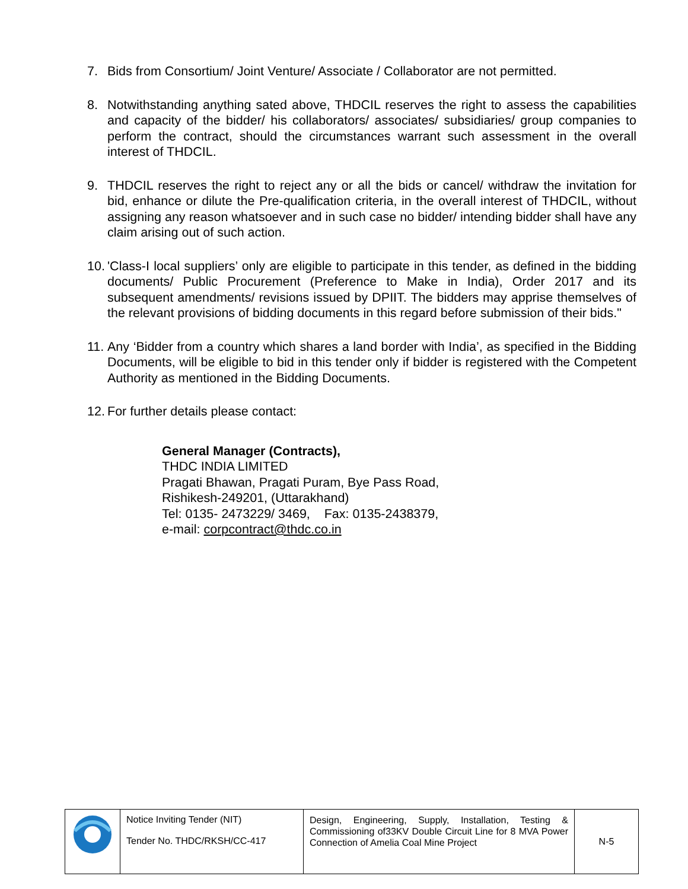7. Bids from Consortium/ Joint Venture/ Associate / Collaborator are not permitted.
8. Notwithstanding anything sated above, THDCIL reserves the right to assess the capabilities and capacity of the bidder/ his collaborators/ associates/ subsidiaries/ group companies to perform the contract, should the circumstances warrant such assessment in the overall interest of THDCIL.
9. THDCIL reserves the right to reject any or all the bids or cancel/ withdraw the invitation for bid, enhance or dilute the Pre-qualification criteria, in the overall interest of THDCIL, without assigning any reason whatsoever and in such case no bidder/ intending bidder shall have any claim arising out of such action.
10.
'Class-I local suppliers’ only are eligible to participate in this tender, as defined in the bidding documents/ Public Procurement (Preference to Make in India), Order 2017 and its subsequent amendments/ revisions issued by DPIIT. The bidders may apprise themselves of the relevant provisions of bidding documents in this regard before submission of their bids."
11.
Any ‘Bidder from a country which shares a land border with India’, as specified in the Bidding Documents, will be eligible to bid in this tender only if bidder is registered with the Competent Authority as mentioned in the Bidding Documents.
12.
For further details please contact:
General Manager (Contracts),
THDC INDIA LIMITED
Pragati Bhawan, Pragati Puram, Bye Pass Road,
Rishikesh-249201, (Uttarakhand)
Tel: 0135- 2473229/ 3469, Fax: 0135-2438379,
e-mail: corpcontract@thdc.co.in
| | Notice Inviting Tender (NIT) Tender No. THDC/RKSH/CC-417 | Design, Engineering, Supply, Installation, Testing & Commissioning of33KV Double Circuit Line for 8 MVA Power Connection of Amelia Coal Mine Project | N-5 |